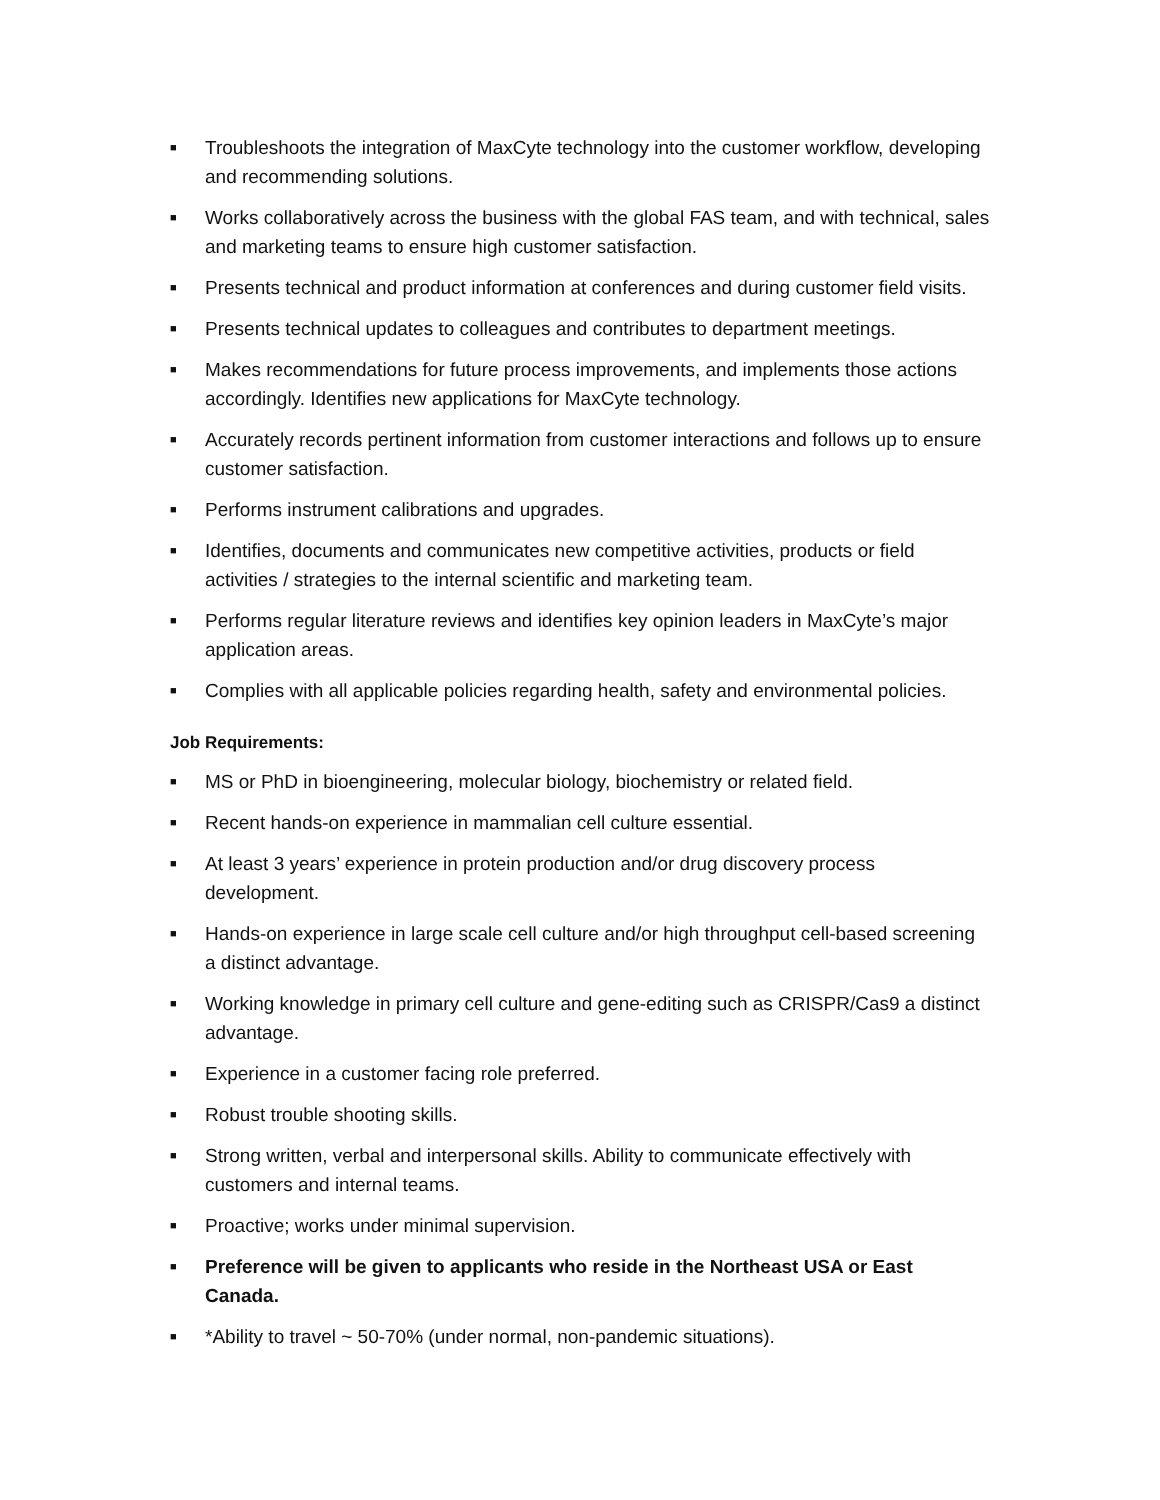■ Troubleshoots the integration of MaxCyte technology into the customer workflow, developing and recommending solutions.
■ Works collaboratively across the business with the global FAS team, and with technical, sales and marketing teams to ensure high customer satisfaction.
■ Presents technical and product information at conferences and during customer field visits.
■ Presents technical updates to colleagues and contributes to department meetings.
■ Makes recommendations for future process improvements, and implements those actions accordingly. Identifies new applications for MaxCyte technology.
■ Accurately records pertinent information from customer interactions and follows up to ensure customer satisfaction.
■ Performs instrument calibrations and upgrades.
■ Identifies, documents and communicates new competitive activities, products or field activities / strategies to the internal scientific and marketing team.
■ Performs regular literature reviews and identifies key opinion leaders in MaxCyte’s major application areas.
■ Complies with all applicable policies regarding health, safety and environmental policies.
Job Requirements:
■ MS or PhD in bioengineering, molecular biology, biochemistry or related field.
■ Recent hands-on experience in mammalian cell culture essential.
■ At least 3 years’ experience in protein production and/or drug discovery process development.
■ Hands-on experience in large scale cell culture and/or high throughput cell-based screening a distinct advantage.
■ Working knowledge in primary cell culture and gene-editing such as CRISPR/Cas9 a distinct advantage.
■ Experience in a customer facing role preferred.
■ Robust trouble shooting skills.
■ Strong written, verbal and interpersonal skills. Ability to communicate effectively with customers and internal teams.
■ Proactive; works under minimal supervision.
■ Preference will be given to applicants who reside in the Northeast USA or East Canada.
■ *Ability to travel ~ 50-70% (under normal, non-pandemic situations).